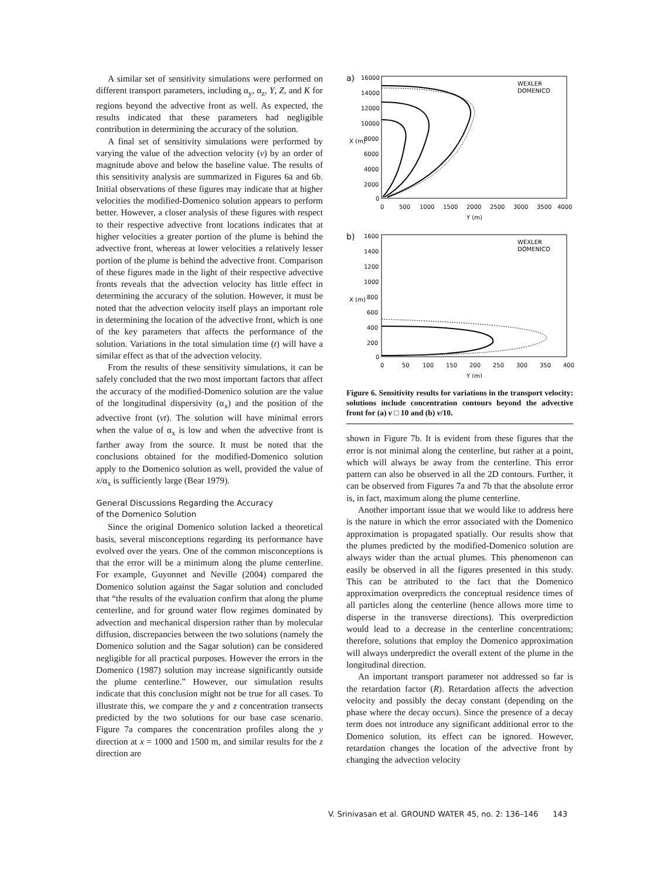A similar set of sensitivity simulations were performed on different transport parameters, including α<sub>y</sub>, α<sub>z</sub>, Y, Z, and K for regions beyond the advective front as well. As expected, the results indicated that these parameters had negligible contribution in determining the accuracy of the solution.
A final set of sensitivity simulations were performed by varying the value of the advection velocity (v) by an order of magnitude above and below the baseline value. The results of this sensitivity analysis are summarized in Figures 6a and 6b. Initial observations of these figures may indicate that at higher velocities the modified-Domenico solution appears to perform better. However, a closer analysis of these figures with respect to their respective advective front locations indicates that at higher velocities a greater portion of the plume is behind the advective front, whereas at lower velocities a relatively lesser portion of the plume is behind the advective front. Comparison of these figures made in the light of their respective advective fronts reveals that the advection velocity has little effect in determining the accuracy of the solution. However, it must be noted that the advection velocity itself plays an important role in determining the location of the advective front, which is one of the key parameters that affects the performance of the solution. Variations in the total simulation time (t) will have a similar effect as that of the advection velocity.
From the results of these sensitivity simulations, it can be safely concluded that the two most important factors that affect the accuracy of the modified-Domenico solution are the value of the longitudinal dispersivity (α<sub>x</sub>) and the position of the advective front (vt). The solution will have minimal errors when the value of α<sub>x</sub> is low and when the advective front is farther away from the source. It must be noted that the conclusions obtained for the modified-Domenico solution apply to the Domenico solution as well, provided the value of x/α<sub>x</sub> is sufficiently large (Bear 1979).
General Discussions Regarding the Accuracy
of the Domenico Solution
Since the original Domenico solution lacked a theoretical basis, several misconceptions regarding its performance have evolved over the years. One of the common misconceptions is that the error will be a minimum along the plume centerline. For example, Guyonnet and Neville (2004) compared the Domenico solution against the Sagar solution and concluded that “the results of the evaluation confirm that along the plume centerline, and for ground water flow regimes dominated by advection and mechanical dispersion rather than by molecular diffusion, discrepancies between the two solutions (namely the Domenico solution and the Sagar solution) can be considered negligible for all practical purposes. However the errors in the Domenico (1987) solution may increase significantly outside the plume centerline.” However, our simulation results indicate that this conclusion might not be true for all cases. To illustrate this, we compare the y and z concentration transects predicted by the two solutions for our base case scenario. Figure 7a compares the concentration profiles along the y direction at x = 1000 and 1500 m, and similar results for the z direction are
a)
16000
14000
12000
10000
8000
6000
4000
2000
0
0
500
1000
1500
2000
2500
3000
3500
4000
Y (m)
X (m)
WEXLER
DOMENICO
b)
1600
1400
1200
1000
800
600
400
200
0
0
50
100
150
200
250
300
350
400
Y (m)
X (m)
WEXLER
DOMENICO
Figure 6. Sensitivity results for variations in the transport velocity: solutions include concentration contours beyond the advective front for (a) v □ 10 and (b) v/10.
shown in Figure 7b. It is evident from these figures that the error is not minimal along the centerline, but rather at a point, which will always be away from the centerline. This error pattern can also be observed in all the 2D contours. Further, it can be observed from Figures 7a and 7b that the absolute error is, in fact, maximum along the plume centerline.
Another important issue that we would like to address here is the nature in which the error associated with the Domenico approximation is propagated spatially. Our results show that the plumes predicted by the modified-Domenico solution are always wider than the actual plumes. This phenomenon can easily be observed in all the figures presented in this study. This can be attributed to the fact that the Domenico approximation overpredicts the conceptual residence times of all particles along the centerline (hence allows more time to disperse in the transverse directions). This overprediction would lead to a decrease in the centerline concentrations; therefore, solutions that employ the Domenico approximation will always underpredict the overall extent of the plume in the longitudinal direction.
An important transport parameter not addressed so far is the retardation factor (R). Retardation affects the advection velocity and possibly the decay constant (depending on the phase where the decay occurs). Since the presence of a decay term does not introduce any significant additional error to the Domenico solution, its effect can be ignored. However, retardation changes the location of the advective front by changing the advection velocity
V. Srinivasan et al. GROUND WATER 45, no. 2: 136–146 143